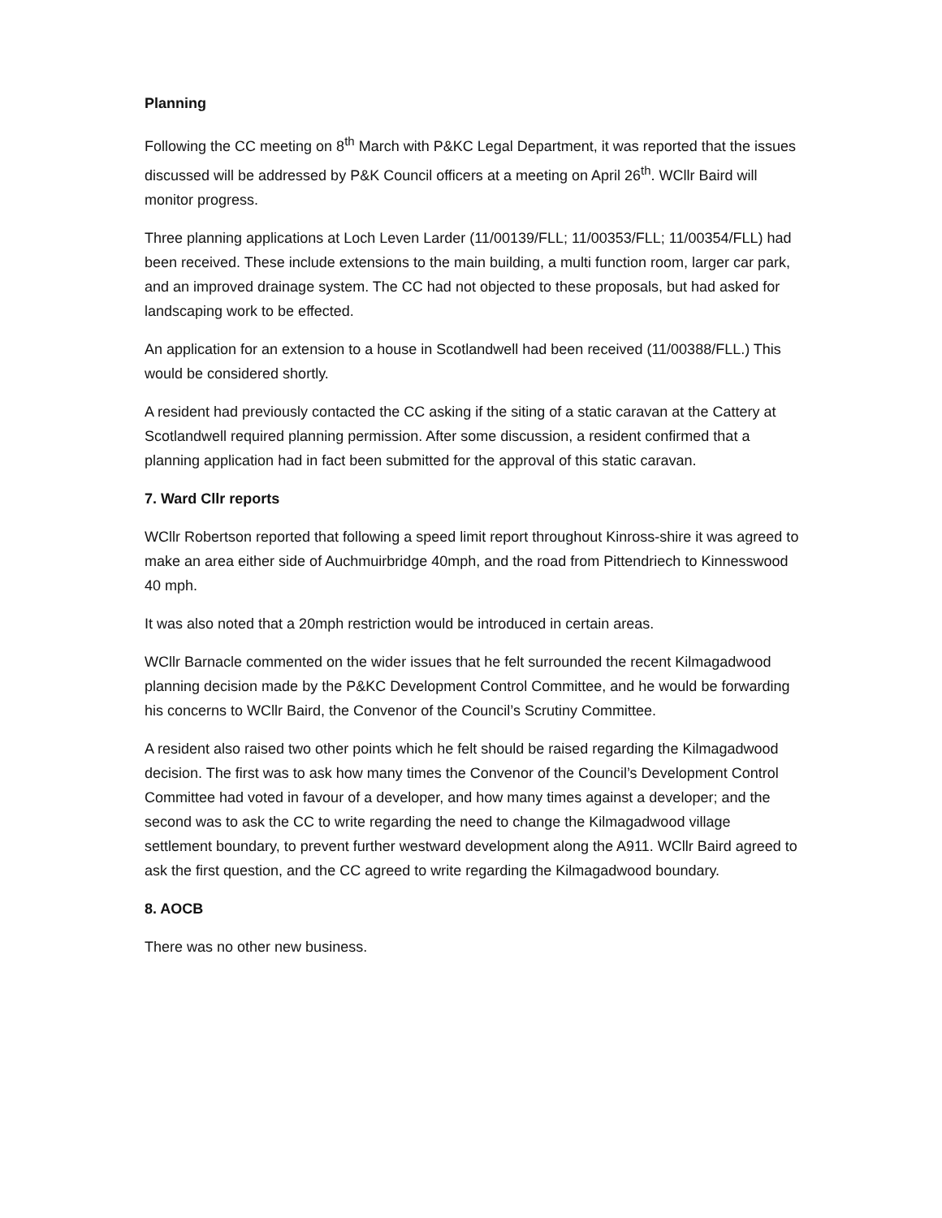Planning
Following the CC meeting on 8<sup>th</sup> March with P&KC Legal Department, it was reported that the issues discussed will be addressed by P&K Council officers at a meeting on April 26<sup>th</sup>. WCllr Baird will monitor progress.
Three planning applications at Loch Leven Larder (11/00139/FLL; 11/00353/FLL; 11/00354/FLL) had been received. These include extensions to the main building, a multi function room, larger car park, and an improved drainage system. The CC had not objected to these proposals, but had asked for landscaping work to be effected.
An application for an extension to a house in Scotlandwell had been received (11/00388/FLL.) This would be considered shortly.
A resident had previously contacted the CC asking if the siting of a static caravan at the Cattery at Scotlandwell required planning permission. After some discussion, a resident confirmed that a planning application had in fact been submitted for the approval of this static caravan.
7. Ward Cllr reports
WCllr Robertson reported that following a speed limit report throughout Kinross-shire it was agreed to make an area either side of Auchmuirbridge 40mph, and the road from Pittendriech to Kinnesswood 40 mph.
It was also noted that a 20mph restriction would be introduced in certain areas.
WCllr Barnacle commented on the wider issues that he felt surrounded the recent Kilmagadwood planning decision made by the P&KC Development Control Committee, and he would be forwarding his concerns to WCllr Baird, the Convenor of the Council’s Scrutiny Committee.
A resident also raised two other points which he felt should be raised regarding the Kilmagadwood decision. The first was to ask how many times the Convenor of the Council’s Development Control Committee had voted in favour of a developer, and how many times against a developer; and the second was to ask the CC to write regarding the need to change the Kilmagadwood village settlement boundary, to prevent further westward development along the A911. WCllr Baird agreed to ask the first question, and the CC agreed to write regarding the Kilmagadwood boundary.
8. AOCB
There was no other new business.